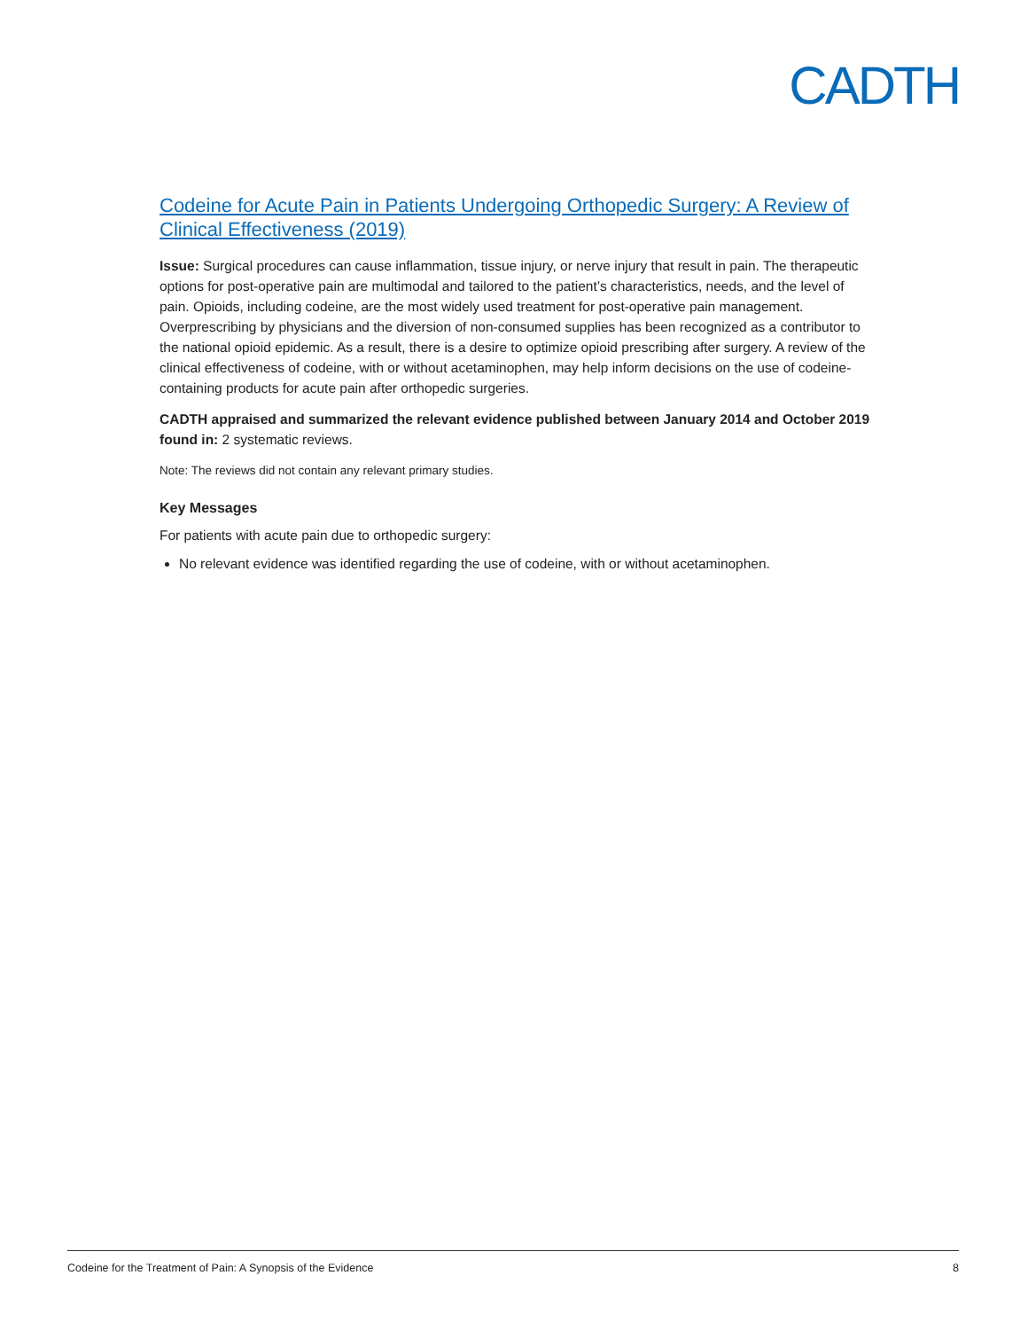CADTH
Codeine for Acute Pain in Patients Undergoing Orthopedic Surgery: A Review of Clinical Effectiveness (2019)
Issue: Surgical procedures can cause inflammation, tissue injury, or nerve injury that result in pain. The therapeutic options for post-operative pain are multimodal and tailored to the patient’s characteristics, needs, and the level of pain. Opioids, including codeine, are the most widely used treatment for post-operative pain management. Overprescribing by physicians and the diversion of non-consumed supplies has been recognized as a contributor to the national opioid epidemic. As a result, there is a desire to optimize opioid prescribing after surgery. A review of the clinical effectiveness of codeine, with or without acetaminophen, may help inform decisions on the use of codeine-containing products for acute pain after orthopedic surgeries.
CADTH appraised and summarized the relevant evidence published between January 2014 and October 2019 found in: 2 systematic reviews.
Note: The reviews did not contain any relevant primary studies.
Key Messages
For patients with acute pain due to orthopedic surgery:
No relevant evidence was identified regarding the use of codeine, with or without acetaminophen.
Codeine for the Treatment of Pain: A Synopsis of the Evidence 8